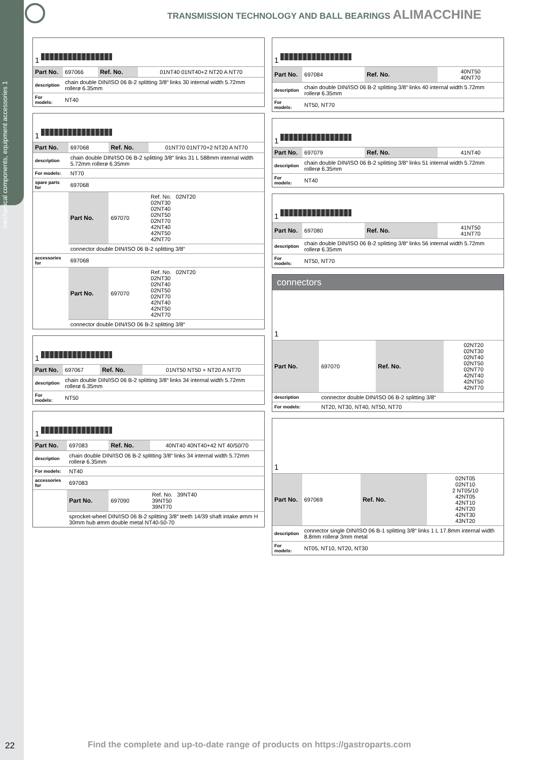mechanical components, equipment accessories 1
TRANSMISSION TECHNOLOGY AND BALL BEARINGS ALIMACCHINE
1
| Part No. | 697066 | Ref. No. | 01NT40 01NT40+2 NT20 A NT70 |
| description | chain double DIN/ISO 06 B-2 splitting 3/8“ links 30 internal width 5.72mm rollerø 6.35mm | | |
| For models: | NT40 | | |
1
| Part No. | 697068 | Ref. No. | 01NT70 01NT70+2 NT20 A NT70 |
| description | chain double DIN/ISO 06 B-2 splitting 3/8“ links 31 L 588mm internal width 5.72mm rollerø 6.35mm | | |
| For models: | NT70 | | |
| spare parts for | 697068 | | |
| | Part No. | 697070 | Ref. No. 02NT20 02NT30 02NT40 02NT50 02NT70 42NT40 42NT50 42NT70 |
| | connector double DIN/ISO 06 B-2 splitting 3/8“ | | |
| accessories for | 697068 | | |
| | Part No. | 697070 | Ref. No. 02NT20 02NT30 02NT40 02NT50 02NT70 42NT40 42NT50 42NT70 |
| | connector double DIN/ISO 06 B-2 splitting 3/8“ | | |
1
| Part No. | 697067 | Ref. No. | 01NT50 NT50 + NT20 A NT70 |
| description | chain double DIN/ISO 06 B-2 splitting 3/8“ links 34 internal width 5.72mm rollerø 6.35mm | | |
| For models: | NT50 | | |
1
| Part No. | 697083 | Ref. No. | 40NT40 40NT40+42 NT 40/50/70 |
| description | chain double DIN/ISO 06 B-2 splitting 3/8“ links 34 internal width 5.72mm rollerø 6.35mm | | |
| For models: | NT40 | | |
| accessories for | 697083 | | |
| | Part No. | 697090 | Ref. No. 39NT40 39NT50 39NT70 |
| | sprocket-wheel DIN/ISO 06 B-2 splitting 3/8“ teeth 14/39 shaft intake ømm H 30mm hub ømm double metal NT40-50-70 | | |
1
| Part No. | 697084 | Ref. No. | 40NT50 40NT70 |
| description | chain double DIN/ISO 06 B-2 splitting 3/8“ links 40 internal width 5.72mm rollerø 6.35mm | | |
| For models: | NT50, NT70 | | |
1
| Part No. | 697079 | Ref. No. | 41NT40 |
| description | chain double DIN/ISO 06 B-2 splitting 3/8“ links 51 internal width 5.72mm rollerø 6.35mm | | |
| For models: | NT40 | | |
1
| Part No. | 697080 | Ref. No. | 41NT50 41NT70 |
| description | chain double DIN/ISO 06 B-2 splitting 3/8“ links 56 internal width 5.72mm rollerø 6.35mm | | |
| For models: | NT50, NT70 | | |
connectors
1
| Part No. | 697070 | Ref. No. | 02NT20 02NT30 02NT40 02NT50 02NT70 42NT40 42NT50 42NT70 |
| description | connector double DIN/ISO 06 B-2 splitting 3/8“ | | |
| For models: | NT20, NT30, NT40, NT50, NT70 | | |
1
| Part No. | 697069 | Ref. No. | 02NT05 02NT10 2 NT05/10 42NT05 42NT10 42NT20 42NT30 43NT20 |
| description | connector single DIN/ISO 06 B-1 splitting 3/8“ links 1 L 17.8mm internal width 8.8mm rollerø 3mm metal | | |
| For models: | NT05, NT10, NT20, NT30 | | |
22
Find the complete and up-to-date range of products on https://gastroparts.com